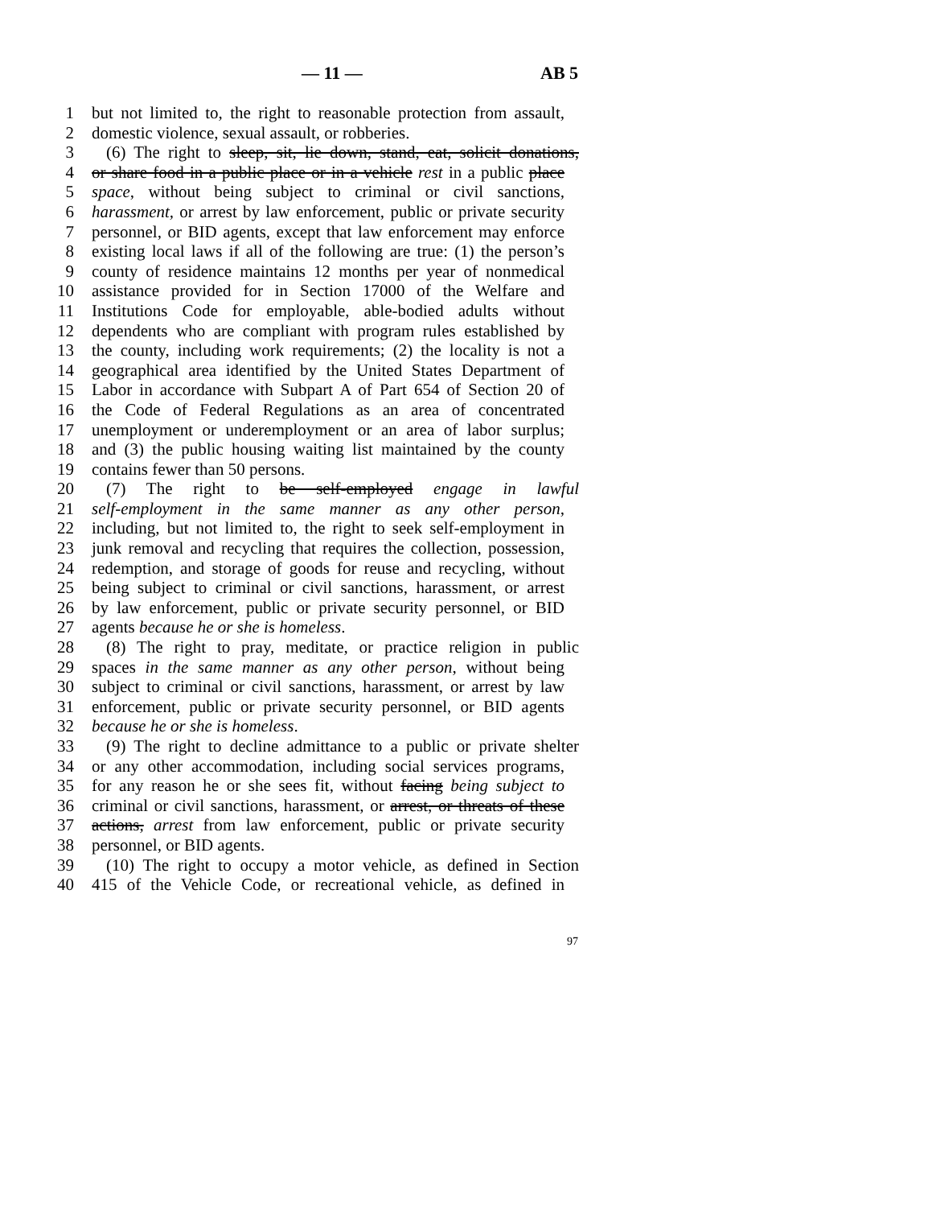— 11 — AB 5
1 but not limited to, the right to reasonable protection from assault,
2 domestic violence, sexual assault, or robberies.
3 (6) The right to sleep, sit, lie down, stand, eat, solicit donations,
4 or share food in a public place or in a vehicle rest in a public place
5 space, without being subject to criminal or civil sanctions,
6 harassment, or arrest by law enforcement, public or private security
7 personnel, or BID agents, except that law enforcement may enforce
8 existing local laws if all of the following are true: (1) the person’s
9 county of residence maintains 12 months per year of nonmedical
10 assistance provided for in Section 17000 of the Welfare and
11 Institutions Code for employable, able-bodied adults without
12 dependents who are compliant with program rules established by
13 the county, including work requirements; (2) the locality is not a
14 geographical area identified by the United States Department of
15 Labor in accordance with Subpart A of Part 654 of Section 20 of
16 the Code of Federal Regulations as an area of concentrated
17 unemployment or underemployment or an area of labor surplus;
18 and (3) the public housing waiting list maintained by the county
19 contains fewer than 50 persons.
20 (7) The right to be self-employed engage in lawful
21 self-employment in the same manner as any other person,
22 including, but not limited to, the right to seek self-employment in
23 junk removal and recycling that requires the collection, possession,
24 redemption, and storage of goods for reuse and recycling, without
25 being subject to criminal or civil sanctions, harassment, or arrest
26 by law enforcement, public or private security personnel, or BID
27 agents because he or she is homeless.
28 (8) The right to pray, meditate, or practice religion in public
29 spaces in the same manner as any other person, without being
30 subject to criminal or civil sanctions, harassment, or arrest by law
31 enforcement, public or private security personnel, or BID agents
32 because he or she is homeless.
33 (9) The right to decline admittance to a public or private shelter
34 or any other accommodation, including social services programs,
35 for any reason he or she sees fit, without facing being subject to
36 criminal or civil sanctions, harassment, or arrest, or threats of these
37 actions, arrest from law enforcement, public or private security
38 personnel, or BID agents.
39 (10) The right to occupy a motor vehicle, as defined in Section
40 415 of the Vehicle Code, or recreational vehicle, as defined in
97